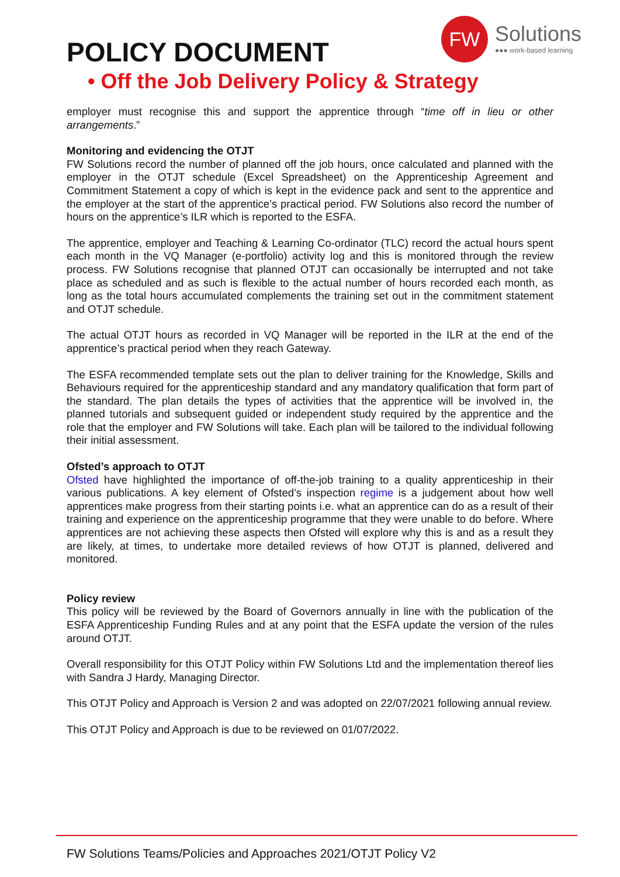POLICY DOCUMENT
FW
Solutions
●●● work-based learning
• Off the Job Delivery Policy & Strategy
employer must recognise this and support the apprentice through “time off in lieu or other arrangements.”
Monitoring and evidencing the OTJT
FW Solutions record the number of planned off the job hours, once calculated and planned with the employer in the OTJT schedule (Excel Spreadsheet) on the Apprenticeship Agreement and Commitment Statement a copy of which is kept in the evidence pack and sent to the apprentice and the employer at the start of the apprentice’s practical period. FW Solutions also record the number of hours on the apprentice’s ILR which is reported to the ESFA.
The apprentice, employer and Teaching & Learning Co-ordinator (TLC) record the actual hours spent each month in the VQ Manager (e-portfolio) activity log and this is monitored through the review process. FW Solutions recognise that planned OTJT can occasionally be interrupted and not take place as scheduled and as such is flexible to the actual number of hours recorded each month, as long as the total hours accumulated complements the training set out in the commitment statement and OTJT schedule.
The actual OTJT hours as recorded in VQ Manager will be reported in the ILR at the end of the apprentice’s practical period when they reach Gateway.
The ESFA recommended template sets out the plan to deliver training for the Knowledge, Skills and Behaviours required for the apprenticeship standard and any mandatory qualification that form part of the standard. The plan details the types of activities that the apprentice will be involved in, the planned tutorials and subsequent guided or independent study required by the apprentice and the role that the employer and FW Solutions will take. Each plan will be tailored to the individual following their initial assessment.
Ofsted’s approach to OTJT
Ofsted have highlighted the importance of off-the-job training to a quality apprenticeship in their various publications. A key element of Ofsted’s inspection regime is a judgement about how well apprentices make progress from their starting points i.e. what an apprentice can do as a result of their training and experience on the apprenticeship programme that they were unable to do before. Where apprentices are not achieving these aspects then Ofsted will explore why this is and as a result they are likely, at times, to undertake more detailed reviews of how OTJT is planned, delivered and monitored.
Policy review
This policy will be reviewed by the Board of Governors annually in line with the publication of the ESFA Apprenticeship Funding Rules and at any point that the ESFA update the version of the rules around OTJT.
Overall responsibility for this OTJT Policy within FW Solutions Ltd and the implementation thereof lies with Sandra J Hardy, Managing Director.
This OTJT Policy and Approach is Version 2 and was adopted on 22/07/2021 following annual review.
This OTJT Policy and Approach is due to be reviewed on 01/07/2022.
FW Solutions Teams/Policies and Approaches 2021/OTJT Policy V2